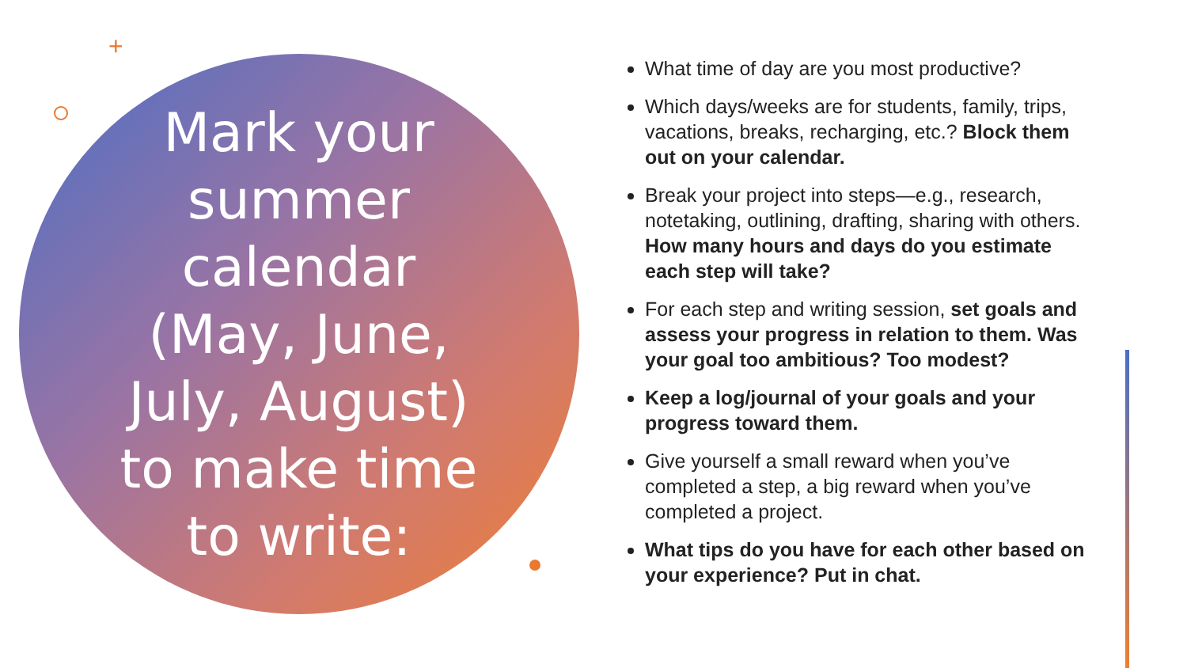+
Mark your summer calendar (May, June, July, August) to make time to write:
What time of day are you most productive?
Which days/weeks are for students, family, trips, vacations, breaks, recharging, etc.? Block them out on your calendar.
Break your project into steps—e.g., research, notetaking, outlining, drafting, sharing with others. How many hours and days do you estimate each step will take?
For each step and writing session, set goals and assess your progress in relation to them. Was your goal too ambitious? Too modest?
Keep a log/journal of your goals and your progress toward them.
Give yourself a small reward when you’ve completed a step, a big reward when you’ve completed a project.
What tips do you have for each other based on your experience? Put in chat.